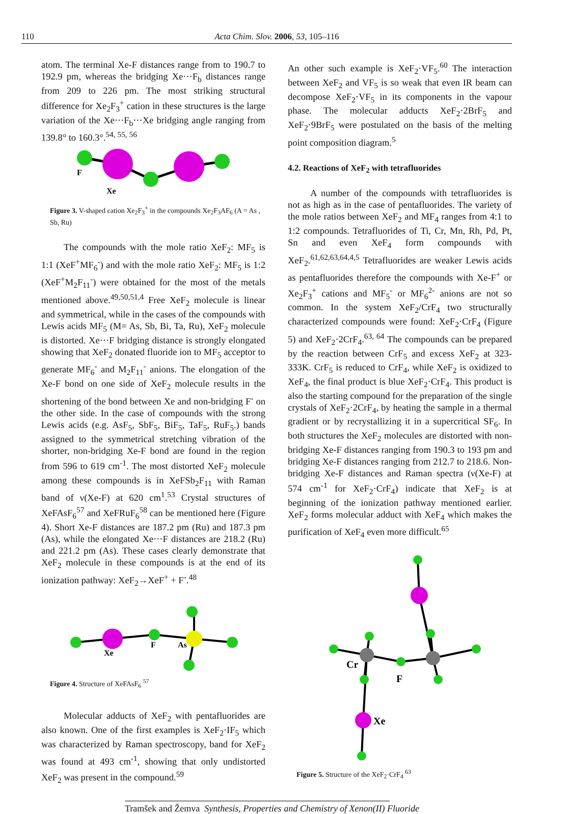110 Acta Chim. Slov. 2006, 53, 105–116
atom. The terminal Xe-F distances range from to 190.7 to 192.9 pm, whereas the bridging Xe···F<sub>b</sub> distances range from 209 to 226 pm. The most striking structural difference for Xe<sub>2</sub>F<sub>3</sub><sup>+</sup> cation in these structures is the large variation of the Xe···F<sub>b</sub>···Xe bridging angle ranging from 139.8° to 160.3°.<sup>54, 55, 56</sup>
F
Xe
Figure 3. V-shaped cation Xe<sub>2</sub>F<sub>3</sub><sup>+</sup> in the compounds Xe<sub>2</sub>F<sub>3</sub>AF<sub>6</sub> (A = As , Sb, Ru)
The compounds with the mole ratio XeF<sub>2</sub>: MF<sub>5</sub> is 1:1 (XeF<sup>+</sup>MF<sub>6</sub><sup>-</sup>) and with the mole ratio XeF<sub>2</sub>: MF<sub>5</sub> is 1:2 (XeF<sup>+</sup>M<sub>2</sub>F<sub>11</sub><sup>-</sup>) were obtained for the most of the metals mentioned above.<sup>49,50,51,4</sup> Free XeF<sub>2</sub> molecule is linear and symmetrical, while in the cases of the compounds with Lewis acids MF<sub>5</sub> (M= As, Sb, Bi, Ta, Ru), XeF<sub>2</sub> molecule is distorted. Xe···F bridging distance is strongly elongated showing that XeF<sub>2</sub> donated fluoride ion to MF<sub>5</sub> acceptor to generate MF<sub>6</sub><sup>-</sup> and M<sub>2</sub>F<sub>11</sub><sup>-</sup> anions. The elongation of the Xe-F bond on one side of XeF<sub>2</sub> molecule results in the shortening of the bond between Xe and non-bridging F<sup>-</sup> on the other side. In the case of compounds with the strong Lewis acids (e.g. AsF<sub>5</sub>, SbF<sub>5</sub>, BiF<sub>5</sub>, TaF<sub>5</sub>, RuF<sub>5</sub>.) bands assigned to the symmetrical stretching vibration of the shorter, non-bridging Xe-F bond are found in the region from 596 to 619 cm<sup>-1</sup>. The most distorted XeF<sub>2</sub> molecule among these compounds is in XeFSb<sub>2</sub>F<sub>11</sub> with Raman band of ν(Xe-F) at 620 cm<sup>1</sup>.<sup>53</sup> Crystal structures of XeFAsF<sub>6</sub><sup>57</sup> and XeFRuF<sub>6</sub><sup>58</sup> can be mentioned here (Figure 4). Short Xe-F distances are 187.2 pm (Ru) and 187.3 pm (As), while the elongated Xe···F distances are 218.2 (Ru) and 221.2 pm (As). These cases clearly demonstrate that XeF<sub>2</sub> molecule in these compounds is at the end of its ionization pathway: XeF<sub>2</sub>→XeF<sup>+</sup> + F<sup>-</sup>.<sup>48</sup>
Xe
F
As
Figure 4. Structure of XeFAsF<sub>6</sub> <sup>57</sup>
Molecular adducts of XeF<sub>2</sub> with pentafluorides are also known. One of the first examples is XeF<sub>2</sub>·IF<sub>5</sub> which was characterized by Raman spectroscopy, band for XeF<sub>2</sub> was found at 493 cm<sup>-1</sup>, showing that only undistorted XeF<sub>2</sub> was present in the compound.<sup>59</sup>
An other such example is XeF<sub>2</sub>·VF<sub>5</sub>.<sup>60</sup> The interaction between XeF<sub>2</sub> and VF<sub>5</sub> is so weak that even IR beam can decompose XeF<sub>2</sub>·VF<sub>5</sub> in its components in the vapour phase. The molecular adducts XeF<sub>2</sub>·2BrF<sub>5</sub> and XeF<sub>2</sub>·9BrF<sub>5</sub> were postulated on the basis of the melting point composition diagram.<sup>5</sup>
4.2. Reactions of XeF<sub>2</sub> with tetrafluorides
A number of the compounds with tetrafluorides is not as high as in the case of pentafluorides. The variety of the mole ratios between XeF<sub>2</sub> and MF<sub>4</sub> ranges from 4:1 to 1:2 compounds. Tetrafluorides of Ti, Cr, Mn, Rh, Pd, Pt, Sn and even XeF<sub>4</sub> form compounds with XeF<sub>2</sub>.<sup>61,62,63,64,4,5</sup> Tetrafluorides are weaker Lewis acids as pentafluorides therefore the compounds with Xe-F<sup>+</sup> or Xe<sub>2</sub>F<sub>3</sub><sup>+</sup> cations and MF<sub>5</sub><sup>-</sup> or MF<sub>6</sub><sup>2-</sup> anions are not so common. In the system XeF<sub>2</sub>/CrF<sub>4</sub> two structurally characterized compounds were found: XeF<sub>2</sub>·CrF<sub>4</sub> (Figure 5) and XeF<sub>2</sub>·2CrF<sub>4</sub>.<sup>63, 64</sup> The compounds can be prepared by the reaction between CrF<sub>5</sub> and excess XeF<sub>2</sub> at 323-333K. CrF<sub>5</sub> is reduced to CrF<sub>4</sub>, while XeF<sub>2</sub> is oxidized to XeF<sub>4</sub>, the final product is blue XeF<sub>2</sub>·CrF<sub>4</sub>. This product is also the starting compound for the preparation of the single crystals of XeF<sub>2</sub>·2CrF<sub>4</sub>, by heating the sample in a thermal gradient or by recrystallizing it in a supercritical SF<sub>6</sub>. In both structures the XeF<sub>2</sub> molecules are distorted with non-bridging Xe-F distances ranging from 190.3 to 193 pm and bridging Xe-F distances ranging from 212.7 to 218.6. Non-bridging Xe-F distances and Raman spectra (ν(Xe-F) at 574 cm<sup>-1</sup> for XeF<sub>2</sub>·CrF<sub>4</sub>) indicate that XeF<sub>2</sub> is at beginning of the ionization pathway mentioned earlier. XeF<sub>2</sub> forms molecular adduct with XeF<sub>4</sub> which makes the purification of XeF<sub>4</sub> even more difficult.<sup>65</sup>
Cr
F
Xe
Figure 5. Structure of the XeF<sub>2</sub>·CrF<sub>4</sub> <sup>63</sup>
Tramšek and Žemva Synthesis, Properties and Chemistry of Xenon(II) Fluoride